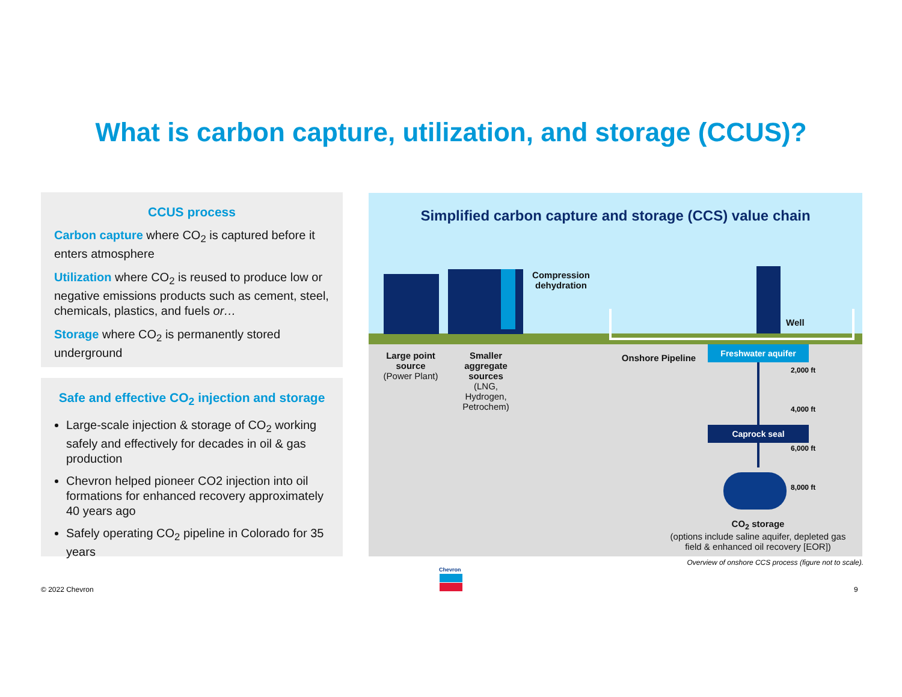What is carbon capture, utilization, and storage (CCUS)?
CCUS process
Carbon capture where CO<sub>2</sub> is captured before it enters atmosphere
Utilization where CO<sub>2</sub> is reused to produce low or negative emissions products such as cement, steel, chemicals, plastics, and fuels or…
Storage where CO<sub>2</sub> is permanently stored underground
Safe and effective CO<sub>2</sub> injection and storage
Large-scale injection & storage of CO<sub>2</sub> working safely and effectively for decades in oil & gas production
Chevron helped pioneer CO2 injection into oil formations for enhanced recovery approximately 40 years ago
Safely operating CO<sub>2</sub> pipeline in Colorado for 35 years
Simplified carbon capture and storage (CCS) value chain
Compression dehydration
Well
Large point source
(Power Plant)
Smaller aggregate sources
(LNG, Hydrogen, Petrochem)
Onshore Pipeline
Freshwater aquifer
Caprock seal
2,000 ft
4,000 ft
6,000 ft
8,000 ft
CO<sub>2</sub> storage
(options include saline aquifer, depleted gas field & enhanced oil recovery [EOR])
Overview of onshore CCS process (figure not to scale).
© 2022 Chevron
Chevron
9